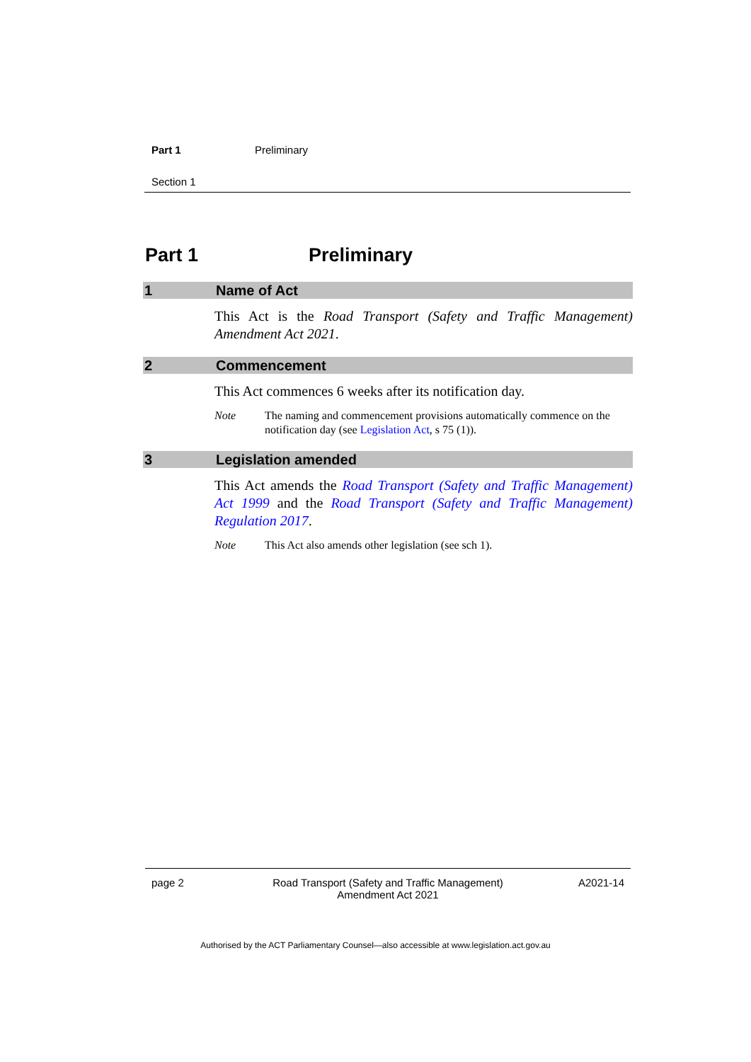Part 1 Preliminary
Section 1
Part 1 Preliminary
1 Name of Act
This Act is the Road Transport (Safety and Traffic Management) Amendment Act 2021.
2 Commencement
This Act commences 6 weeks after its notification day.
Note The naming and commencement provisions automatically commence on the notification day (see Legislation Act, s 75 (1)).
3 Legislation amended
This Act amends the Road Transport (Safety and Traffic Management) Act 1999 and the Road Transport (Safety and Traffic Management) Regulation 2017.
Note This Act also amends other legislation (see sch 1).
page 2 Road Transport (Safety and Traffic Management)
Amendment Act 2021 A2021-14
Authorised by the ACT Parliamentary Counsel—also accessible at www.legislation.act.gov.au